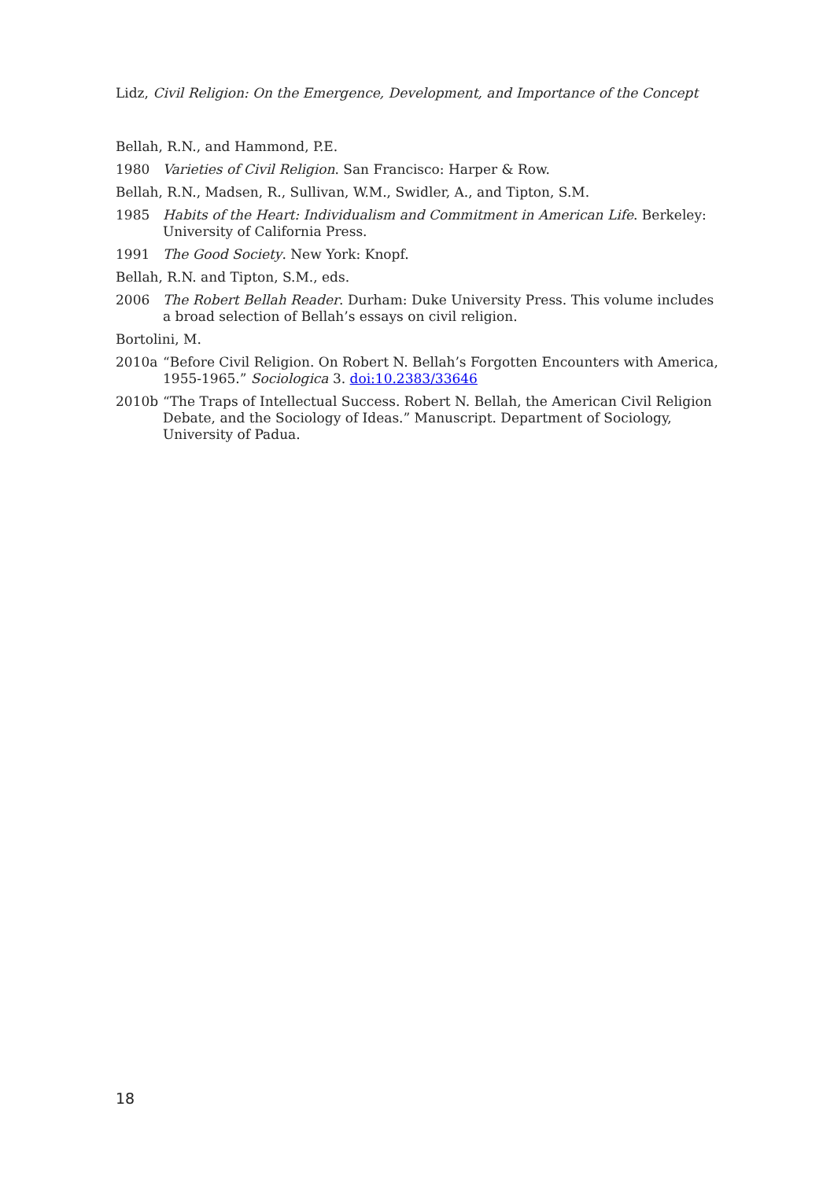Lidz, Civil Religion: On the Emergence, Development, and Importance of the Concept
Bellah, R.N., and Hammond, P.E.
1980 Varieties of Civil Religion. San Francisco: Harper & Row.
Bellah, R.N., Madsen, R., Sullivan, W.M., Swidler, A., and Tipton, S.M.
1985 Habits of the Heart: Individualism and Commitment in American Life. Berkeley: University of California Press.
1991 The Good Society. New York: Knopf.
Bellah, R.N. and Tipton, S.M., eds.
2006 The Robert Bellah Reader. Durham: Duke University Press. This volume includes a broad selection of Bellah’s essays on civil religion.
Bortolini, M.
2010a “Before Civil Religion. On Robert N. Bellah’s Forgotten Encounters with America, 1955-1965.” Sociologica 3. doi:10.2383/33646
2010b “The Traps of Intellectual Success. Robert N. Bellah, the American Civil Religion Debate, and the Sociology of Ideas.” Manuscript. Department of Sociology, University of Padua.
18